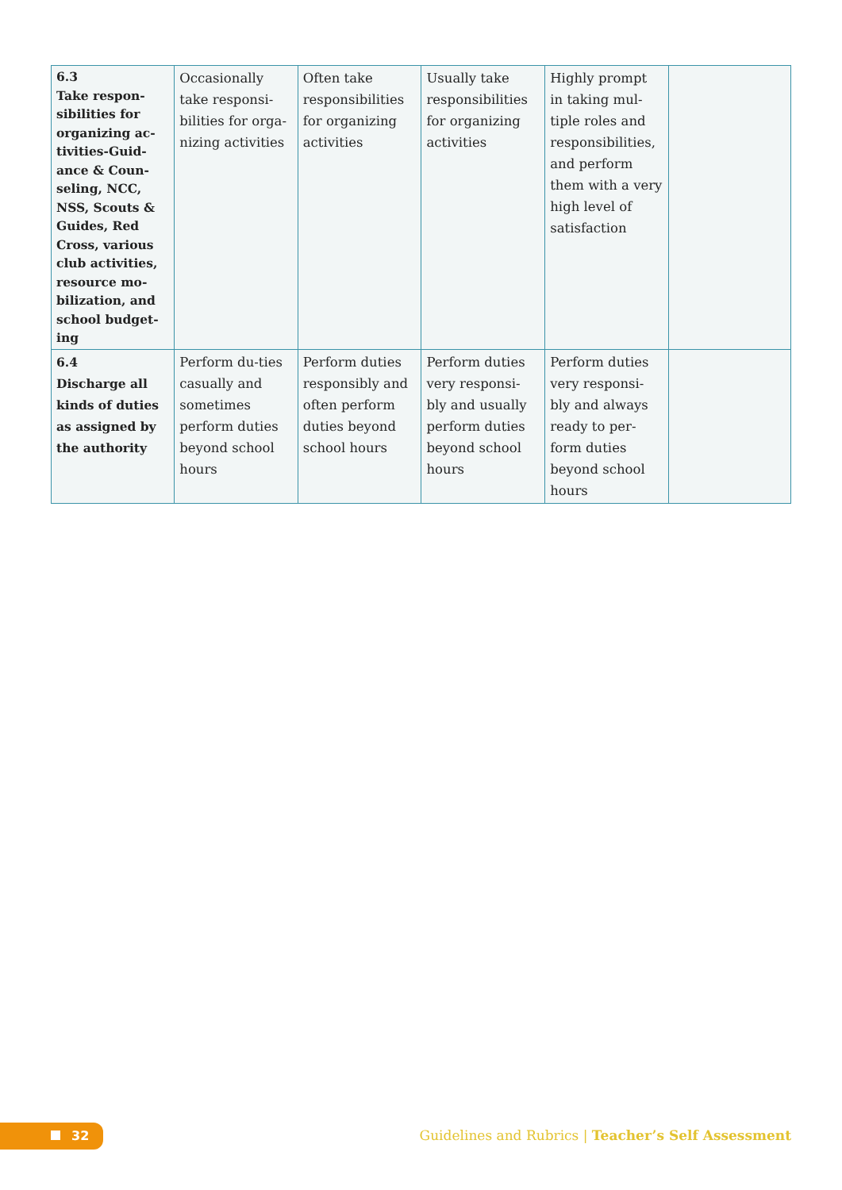| 6.3 Take respon-sibilities for organizing ac-tivities-Guid-ance & Coun-seling, NCC, NSS, Scouts & Guides, Red Cross, various club activities, resource mo-bilization, and school budget-ing | Occasionally take responsi-bilities for orga-nizing activities | Often take responsibilities for organizing activities | Usually take responsibilities for organizing activities | Highly prompt in taking mul-tiple roles and responsibilities, and perform them with a very high level of satisfaction | |
| 6.4 Discharge all kinds of duties as assigned by the authority | Perform du-ties casually and sometimes perform duties beyond school hours | Perform duties responsibly and often perform duties beyond school hours | Perform duties very responsi-bly and usually perform duties beyond school hours | Perform duties very responsi-bly and always ready to per-form duties beyond school hours | |
32
Guidelines and Rubrics | Teacher’s Self Assessment